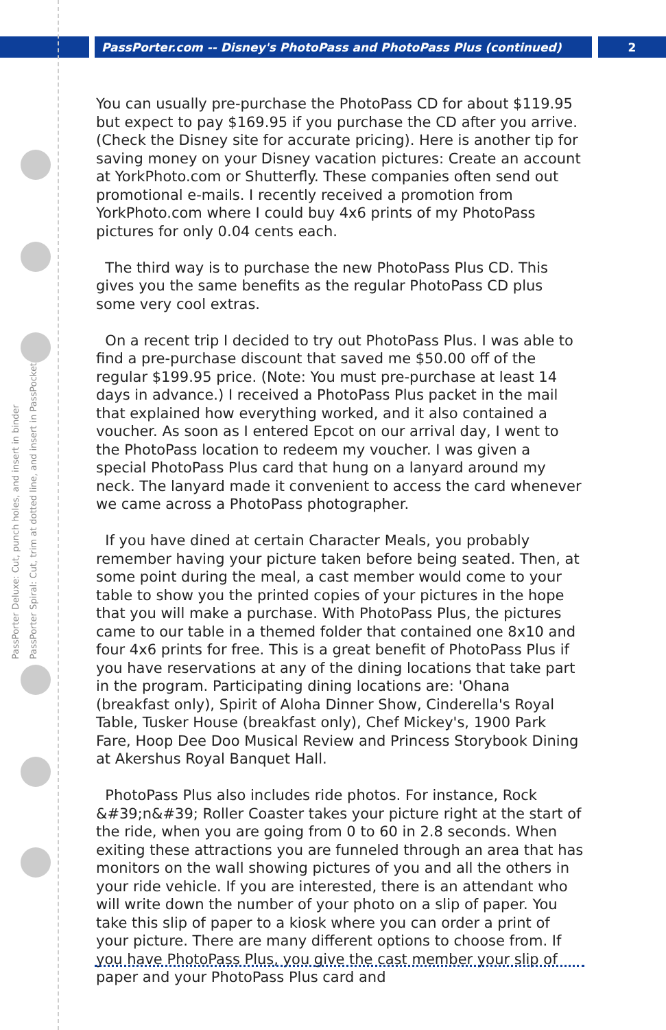PassPorter.com -- Disney's PhotoPass and PhotoPass Plus (continued) 2
PassPorter Deluxe: Cut, punch holes, and insert in binder
PassPorter Spiral: Cut, trim at dotted line, and insert in PassPocket
You can usually pre-purchase the PhotoPass CD for about $119.95 but expect to pay $169.95 if you purchase the CD after you arrive. (Check the Disney site for accurate pricing). Here is another tip for saving money on your Disney vacation pictures: Create an account at YorkPhoto.com or Shutterfly. These companies often send out promotional e-mails. I recently received a promotion from YorkPhoto.com where I could buy 4x6 prints of my PhotoPass pictures for only 0.04 cents each.
The third way is to purchase the new PhotoPass Plus CD. This gives you the same benefits as the regular PhotoPass CD plus some very cool extras.
On a recent trip I decided to try out PhotoPass Plus. I was able to find a pre-purchase discount that saved me $50.00 off of the regular $199.95 price. (Note: You must pre-purchase at least 14 days in advance.) I received a PhotoPass Plus packet in the mail that explained how everything worked, and it also contained a voucher. As soon as I entered Epcot on our arrival day, I went to the PhotoPass location to redeem my voucher. I was given a special PhotoPass Plus card that hung on a lanyard around my neck. The lanyard made it convenient to access the card whenever we came across a PhotoPass photographer.
If you have dined at certain Character Meals, you probably remember having your picture taken before being seated. Then, at some point during the meal, a cast member would come to your table to show you the printed copies of your pictures in the hope that you will make a purchase. With PhotoPass Plus, the pictures came to our table in a themed folder that contained one 8x10 and four 4x6 prints for free. This is a great benefit of PhotoPass Plus if you have reservations at any of the dining locations that take part in the program. Participating dining locations are: 'Ohana (breakfast only), Spirit of Aloha Dinner Show, Cinderella's Royal Table, Tusker House (breakfast only), Chef Mickey's, 1900 Park Fare, Hoop Dee Doo Musical Review and Princess Storybook Dining at Akershus Royal Banquet Hall.
PhotoPass Plus also includes ride photos. For instance, Rock &#39;n&#39; Roller Coaster takes your picture right at the start of the ride, when you are going from 0 to 60 in 2.8 seconds. When exiting these attractions you are funneled through an area that has monitors on the wall showing pictures of you and all the others in your ride vehicle. If you are interested, there is an attendant who will write down the number of your photo on a slip of paper. You take this slip of paper to a kiosk where you can order a print of your picture. There are many different options to choose from. If you have PhotoPass Plus, you give the cast member your slip of paper and your PhotoPass Plus card and